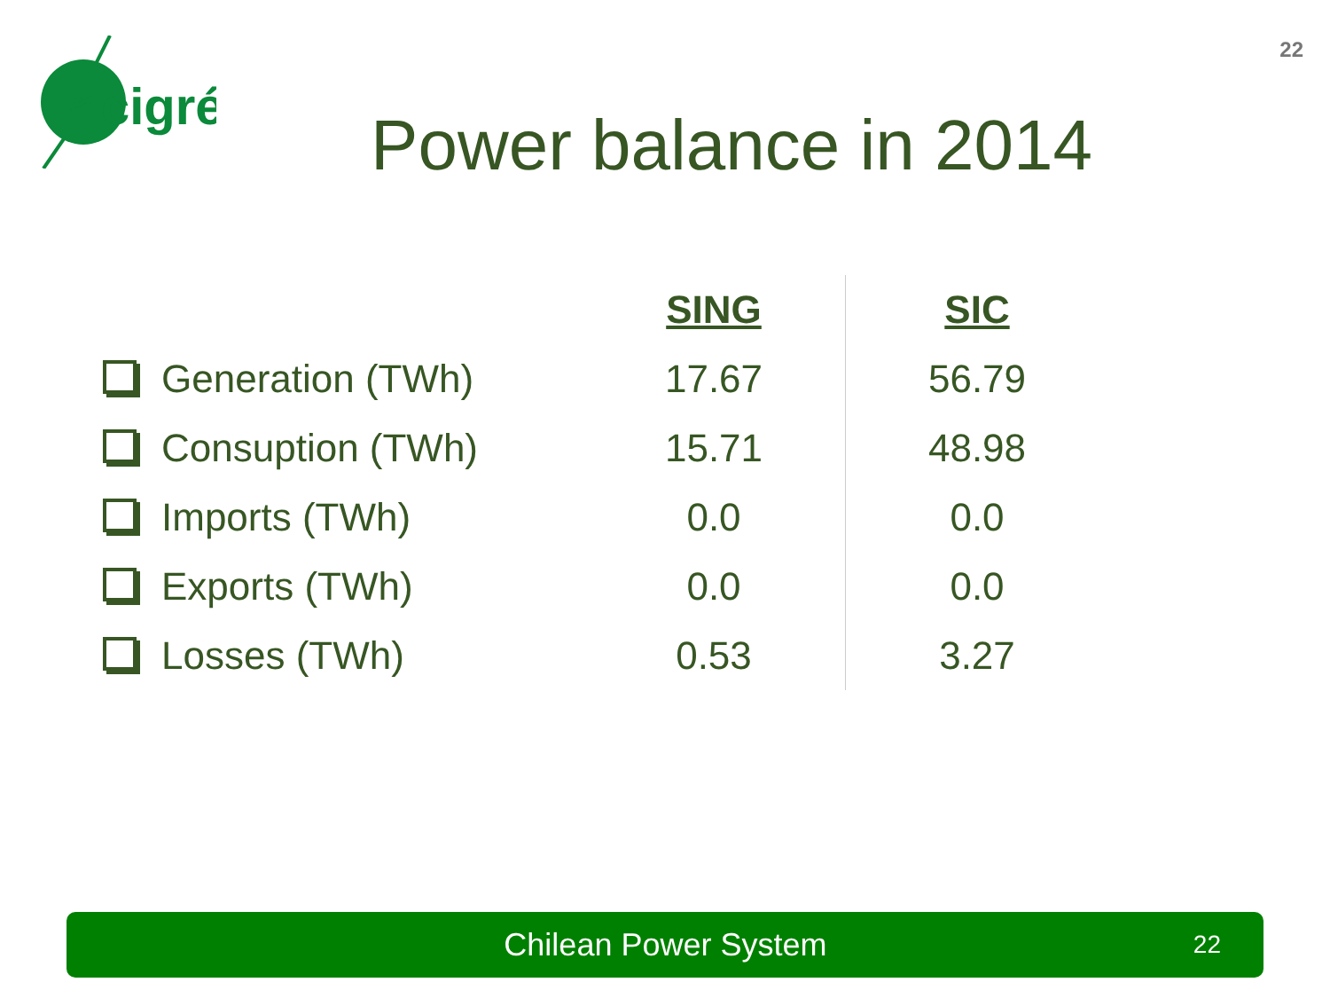22
cigré
Power balance in 2014
| | SING | SIC |
| Generation (TWh) | 17.67 | 56.79 |
| Consuption (TWh) | 15.71 | 48.98 |
| Imports (TWh) | 0.0 | 0.0 |
| Exports (TWh) | 0.0 | 0.0 |
| Losses (TWh) | 0.53 | 3.27 |
Chilean Power System 22